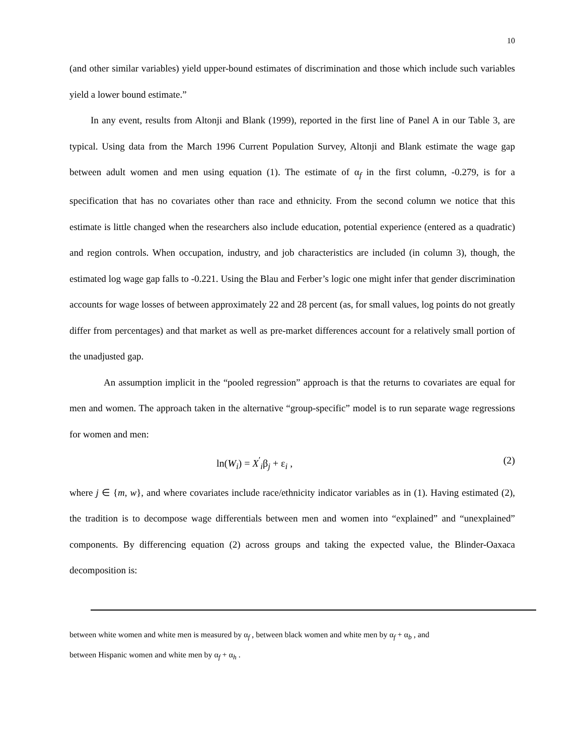10
(and other similar variables) yield upper-bound estimates of discrimination and those which include such variables yield a lower bound estimate.”
In any event, results from Altonji and Blank (1999), reported in the first line of Panel A in our Table 3, are typical. Using data from the March 1996 Current Population Survey, Altonji and Blank estimate the wage gap between adult women and men using equation (1). The estimate of α<sub>f</sub> in the first column, -0.279, is for a specification that has no covariates other than race and ethnicity. From the second column we notice that this estimate is little changed when the researchers also include education, potential experience (entered as a quadratic) and region controls. When occupation, industry, and job characteristics are included (in column 3), though, the estimated log wage gap falls to -0.221. Using the Blau and Ferber’s logic one might infer that gender discrimination accounts for wage losses of between approximately 22 and 28 percent (as, for small values, log points do not greatly differ from percentages) and that market as well as pre-market differences account for a relatively small portion of the unadjusted gap.
An assumption implicit in the “pooled regression” approach is that the returns to covariates are equal for men and women. The approach taken in the alternative “group-specific” model is to run separate wage regressions for women and men:
ln(W<sub>i</sub>) = X<sup>′</sup><sub>i</sub>β<sub>j</sub> + ε<sub>i</sub> , (2)
where j ∈ {m, w}, and where covariates include race/ethnicity indicator variables as in (1). Having estimated (2), the tradition is to decompose wage differentials between men and women into “explained” and “unexplained” components. By differencing equation (2) across groups and taking the expected value, the Blinder-Oaxaca decomposition is:
between white women and white men is measured by α<sub>f</sub> , between black women and white men by α<sub>f</sub> + α<sub>b</sub> , and
between Hispanic women and white men by α<sub>f</sub> + α<sub>h</sub> .